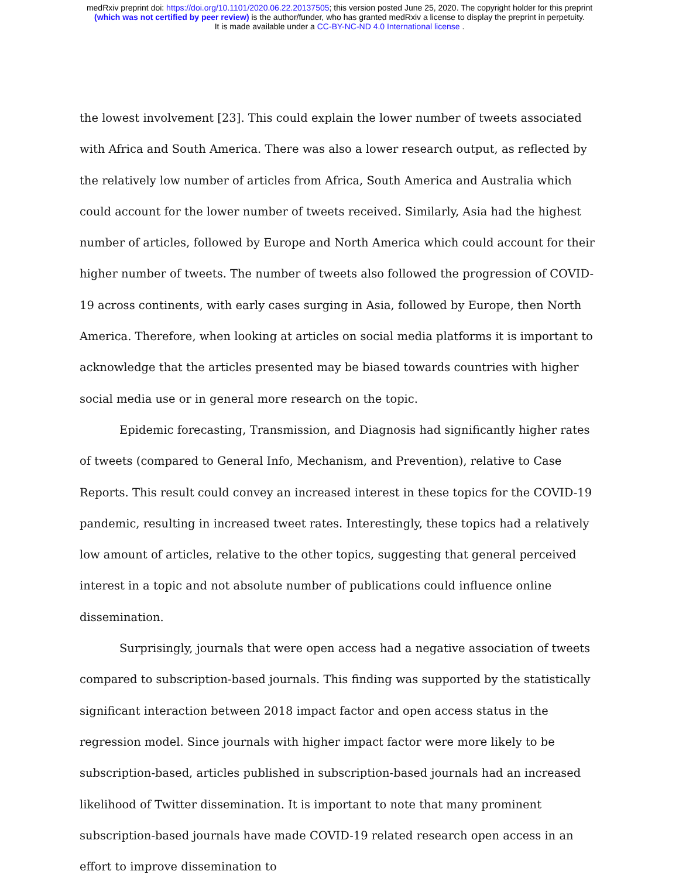medRxiv preprint doi: https://doi.org/10.1101/2020.06.22.20137505; this version posted June 25, 2020. The copyright holder for this preprint
(which was not certified by peer review) is the author/funder, who has granted medRxiv a license to display the preprint in perpetuity.
It is made available under a CC-BY-NC-ND 4.0 International license .
the lowest involvement [23]. This could explain the lower number of tweets associated with Africa and South America. There was also a lower research output, as reflected by the relatively low number of articles from Africa, South America and Australia which could account for the lower number of tweets received. Similarly, Asia had the highest number of articles, followed by Europe and North America which could account for their higher number of tweets. The number of tweets also followed the progression of COVID-19 across continents, with early cases surging in Asia, followed by Europe, then North America. Therefore, when looking at articles on social media platforms it is important to acknowledge that the articles presented may be biased towards countries with higher social media use or in general more research on the topic.
Epidemic forecasting, Transmission, and Diagnosis had significantly higher rates of tweets (compared to General Info, Mechanism, and Prevention), relative to Case Reports. This result could convey an increased interest in these topics for the COVID-19 pandemic, resulting in increased tweet rates. Interestingly, these topics had a relatively low amount of articles, relative to the other topics, suggesting that general perceived interest in a topic and not absolute number of publications could influence online dissemination.
Surprisingly, journals that were open access had a negative association of tweets compared to subscription-based journals. This finding was supported by the statistically significant interaction between 2018 impact factor and open access status in the regression model. Since journals with higher impact factor were more likely to be subscription-based, articles published in subscription-based journals had an increased likelihood of Twitter dissemination. It is important to note that many prominent subscription-based journals have made COVID-19 related research open access in an effort to improve dissemination to